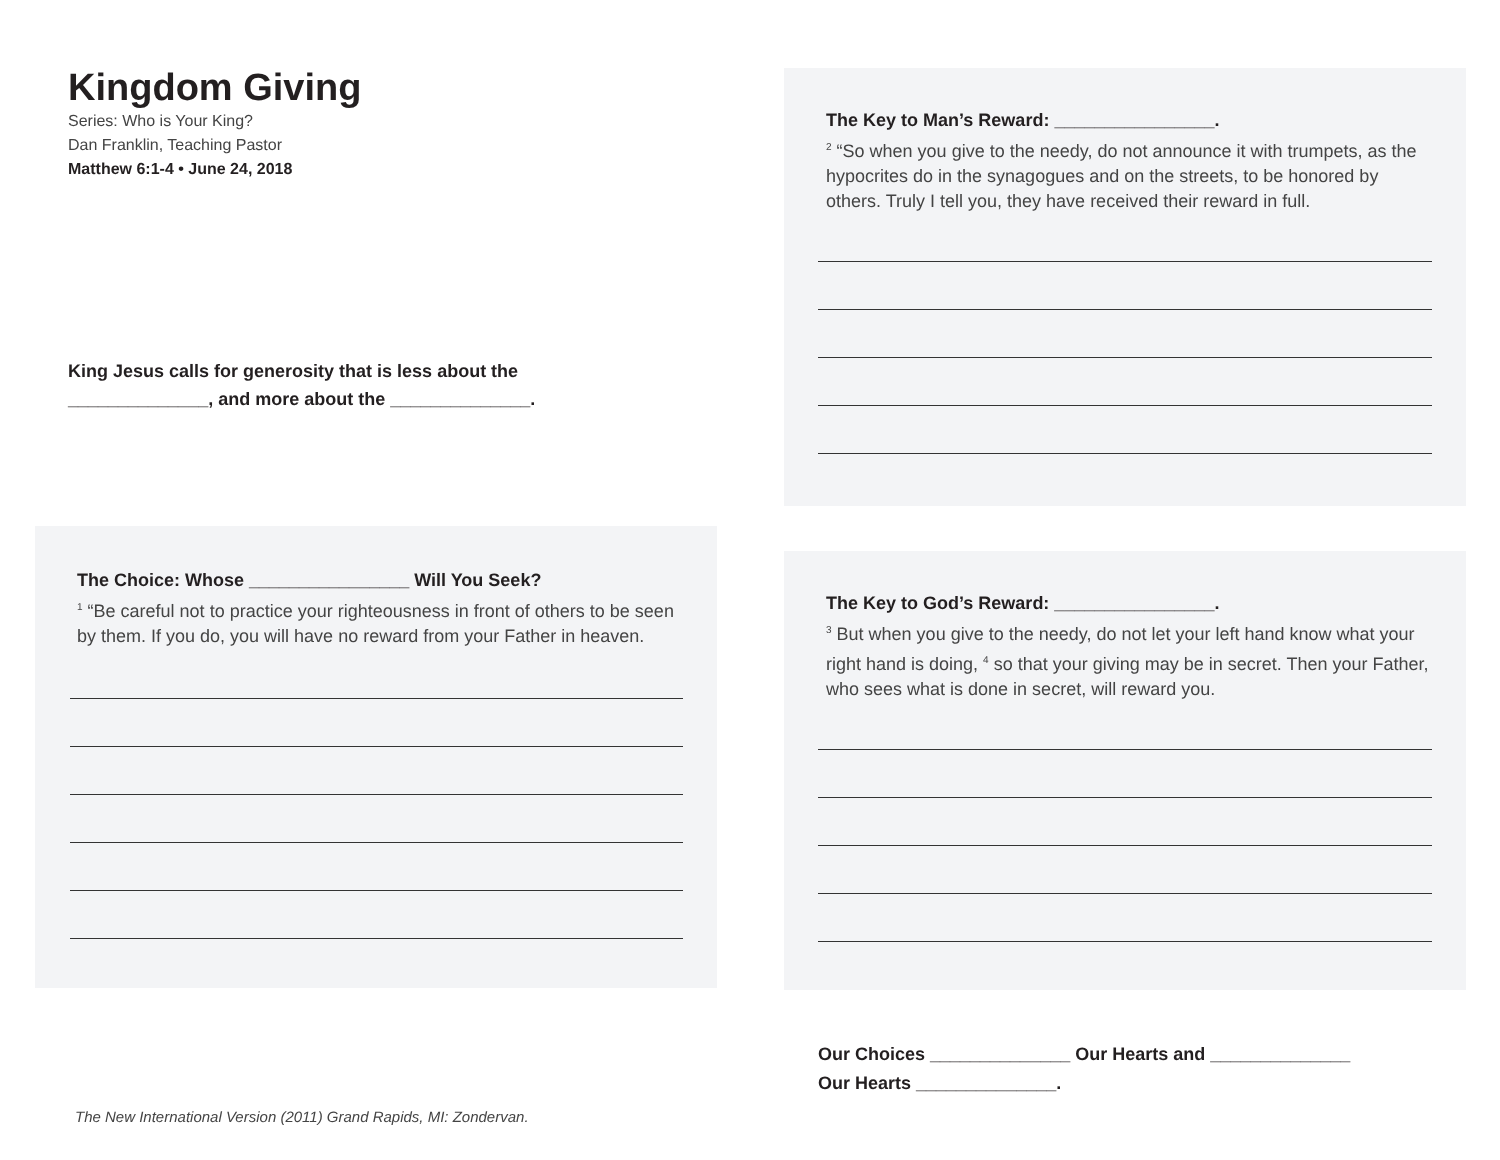Kingdom Giving
Series: Who is Your King?
Dan Franklin, Teaching Pastor
Matthew 6:1-4 • June 24, 2018
King Jesus calls for generosity that is less about the
______________, and more about the ______________.
The Choice: Whose ________________ Will You Seek?
<sup>1</sup> “Be careful not to practice your righteousness in front of others to be seen by them. If you do, you will have no reward from your Father in heaven.
The New International Version (2011) Grand Rapids, MI: Zondervan.
The Key to Man’s Reward: ________________.
<sup>2</sup> “So when you give to the needy, do not announce it with trumpets, as the hypocrites do in the synagogues and on the streets, to be honored by others. Truly I tell you, they have received their reward in full.
The Key to God’s Reward: ________________.
<sup>3</sup> But when you give to the needy, do not let your left hand know what your right hand is doing, <sup>4</sup> so that your giving may be in secret. Then your Father, who sees what is done in secret, will reward you.
Our Choices ______________ Our Hearts and ______________
Our Hearts ______________.